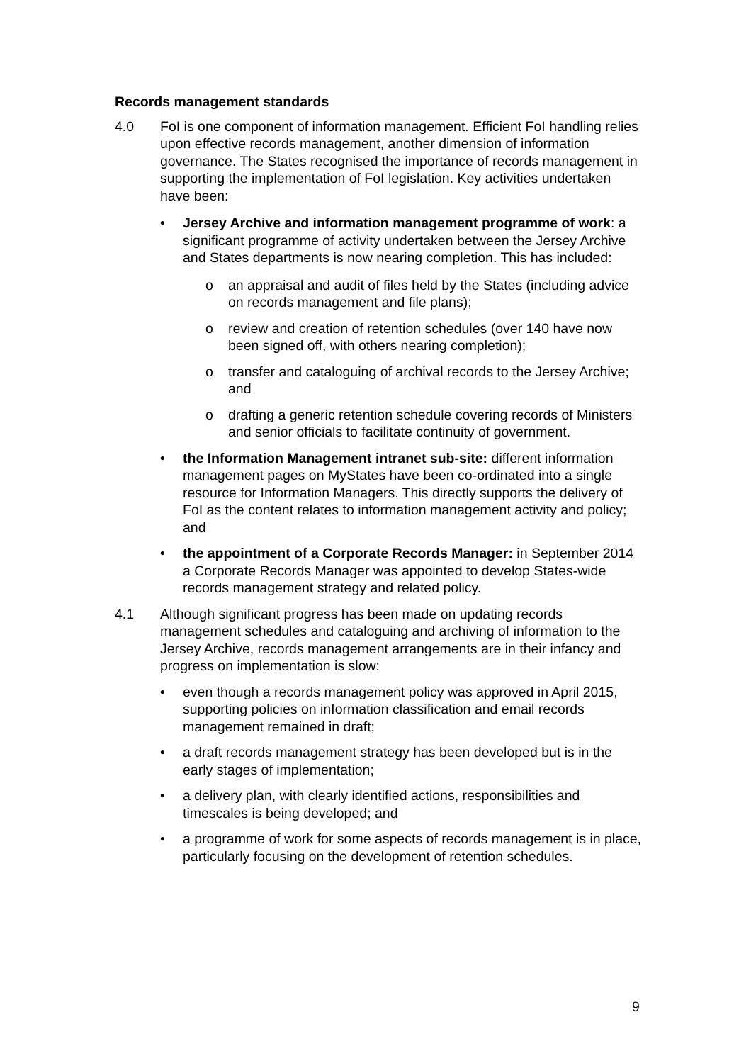Records management standards
4.0 FoI is one component of information management. Efficient FoI handling relies upon effective records management, another dimension of information governance. The States recognised the importance of records management in supporting the implementation of FoI legislation. Key activities undertaken have been:
• Jersey Archive and information management programme of work: a significant programme of activity undertaken between the Jersey Archive and States departments is now nearing completion. This has included:
o an appraisal and audit of files held by the States (including advice on records management and file plans);
o review and creation of retention schedules (over 140 have now been signed off, with others nearing completion);
o transfer and cataloguing of archival records to the Jersey Archive; and
o drafting a generic retention schedule covering records of Ministers and senior officials to facilitate continuity of government.
• the Information Management intranet sub-site: different information management pages on MyStates have been co-ordinated into a single resource for Information Managers. This directly supports the delivery of FoI as the content relates to information management activity and policy; and
• the appointment of a Corporate Records Manager: in September 2014 a Corporate Records Manager was appointed to develop States-wide records management strategy and related policy.
4.1 Although significant progress has been made on updating records management schedules and cataloguing and archiving of information to the Jersey Archive, records management arrangements are in their infancy and progress on implementation is slow:
• even though a records management policy was approved in April 2015, supporting policies on information classification and email records management remained in draft;
• a draft records management strategy has been developed but is in the early stages of implementation;
• a delivery plan, with clearly identified actions, responsibilities and timescales is being developed; and
• a programme of work for some aspects of records management is in place, particularly focusing on the development of retention schedules.
9